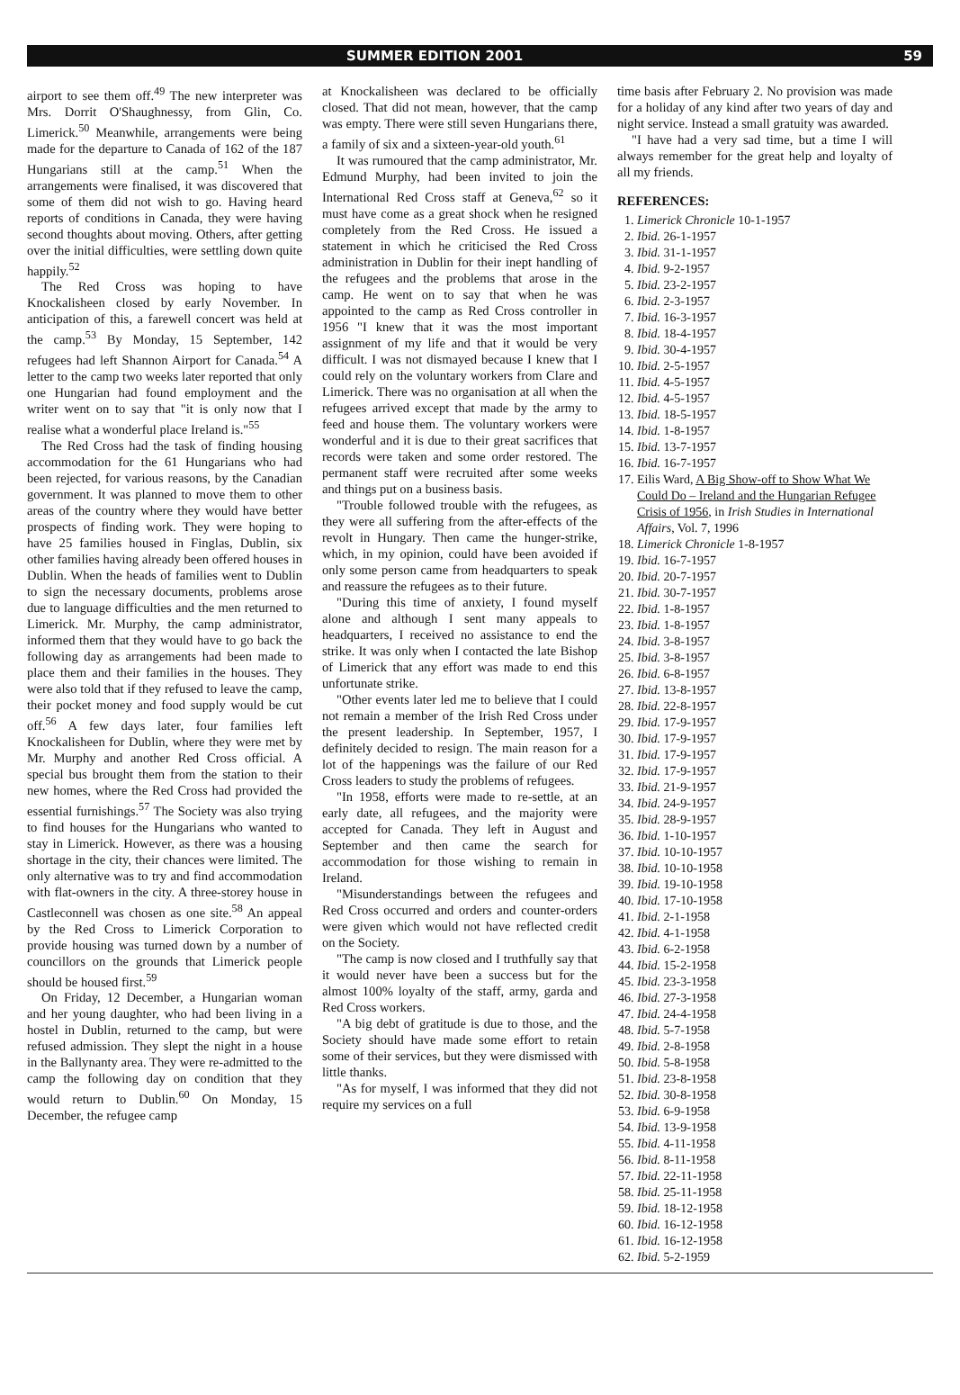SUMMER EDITION 2001 59
airport to see them off.<sup>49</sup> The new interpreter was Mrs. Dorrit O'Shaughnessy, from Glin, Co. Limerick.<sup>50</sup> Meanwhile, arrangements were being made for the departure to Canada of 162 of the 187 Hungarians still at the camp.<sup>51</sup> When the arrangements were finalised, it was discovered that some of them did not wish to go. Having heard reports of conditions in Canada, they were having second thoughts about moving. Others, after getting over the initial difficulties, were settling down quite happily.<sup>52</sup>
The Red Cross was hoping to have Knockalisheen closed by early November. In anticipation of this, a farewell concert was held at the camp.<sup>53</sup> By Monday, 15 September, 142 refugees had left Shannon Airport for Canada.<sup>54</sup> A letter to the camp two weeks later reported that only one Hungarian had found employment and the writer went on to say that "it is only now that I realise what a wonderful place Ireland is."<sup>55</sup>
The Red Cross had the task of finding housing accommodation for the 61 Hungarians who had been rejected, for various reasons, by the Canadian government. It was planned to move them to other areas of the country where they would have better prospects of finding work. They were hoping to have 25 families housed in Finglas, Dublin, six other families having already been offered houses in Dublin. When the heads of families went to Dublin to sign the necessary documents, problems arose due to language difficulties and the men returned to Limerick. Mr. Murphy, the camp administrator, informed them that they would have to go back the following day as arrangements had been made to place them and their families in the houses. They were also told that if they refused to leave the camp, their pocket money and food supply would be cut off.<sup>56</sup> A few days later, four families left Knockalisheen for Dublin, where they were met by Mr. Murphy and another Red Cross official. A special bus brought them from the station to their new homes, where the Red Cross had provided the essential furnishings.<sup>57</sup> The Society was also trying to find houses for the Hungarians who wanted to stay in Limerick. However, as there was a housing shortage in the city, their chances were limited. The only alternative was to try and find accommodation with flat-owners in the city. A three-storey house in Castleconnell was chosen as one site.<sup>58</sup> An appeal by the Red Cross to Limerick Corporation to provide housing was turned down by a number of councillors on the grounds that Limerick people should be housed first.<sup>59</sup>
On Friday, 12 December, a Hungarian woman and her young daughter, who had been living in a hostel in Dublin, returned to the camp, but were refused admission. They slept the night in a house in the Ballynanty area. They were re-admitted to the camp the following day on condition that they would return to Dublin.<sup>60</sup> On Monday, 15 December, the refugee camp
at Knockalisheen was declared to be officially closed. That did not mean, however, that the camp was empty. There were still seven Hungarians there, a family of six and a sixteen-year-old youth.<sup>61</sup>
It was rumoured that the camp administrator, Mr. Edmund Murphy, had been invited to join the International Red Cross staff at Geneva,<sup>62</sup> so it must have come as a great shock when he resigned completely from the Red Cross. He issued a statement in which he criticised the Red Cross administration in Dublin for their inept handling of the refugees and the problems that arose in the camp. He went on to say that when he was appointed to the camp as Red Cross controller in 1956 "I knew that it was the most important assignment of my life and that it would be very difficult. I was not dismayed because I knew that I could rely on the voluntary workers from Clare and Limerick. There was no organisation at all when the refugees arrived except that made by the army to feed and house them. The voluntary workers were wonderful and it is due to their great sacrifices that records were taken and some order restored. The permanent staff were recruited after some weeks and things put on a business basis.
"Trouble followed trouble with the refugees, as they were all suffering from the after-effects of the revolt in Hungary. Then came the hunger-strike, which, in my opinion, could have been avoided if only some person came from headquarters to speak and reassure the refugees as to their future.
"During this time of anxiety, I found myself alone and although I sent many appeals to headquarters, I received no assistance to end the strike. It was only when I contacted the late Bishop of Limerick that any effort was made to end this unfortunate strike.
"Other events later led me to believe that I could not remain a member of the Irish Red Cross under the present leadership. In September, 1957, I definitely decided to resign. The main reason for a lot of the happenings was the failure of our Red Cross leaders to study the problems of refugees.
"In 1958, efforts were made to re-settle, at an early date, all refugees, and the majority were accepted for Canada. They left in August and September and then came the search for accommodation for those wishing to remain in Ireland.
"Misunderstandings between the refugees and Red Cross occurred and orders and counter-orders were given which would not have reflected credit on the Society.
"The camp is now closed and I truthfully say that it would never have been a success but for the almost 100% loyalty of the staff, army, garda and Red Cross workers.
"A big debt of gratitude is due to those, and the Society should have made some effort to retain some of their services, but they were dismissed with little thanks.
"As for myself, I was informed that they did not require my services on a full
time basis after February 2. No provision was made for a holiday of any kind after two years of day and night service. Instead a small gratuity was awarded.
"I have had a very sad time, but a time I will always remember for the great help and loyalty of all my friends.
REFERENCES:
1. Limerick Chronicle 10-1-1957
2. Ibid. 26-1-1957
3. Ibid. 31-1-1957
4. Ibid. 9-2-1957
5. Ibid. 23-2-1957
6. Ibid. 2-3-1957
7. Ibid. 16-3-1957
8. Ibid. 18-4-1957
9. Ibid. 30-4-1957
10. Ibid. 2-5-1957
11. Ibid. 4-5-1957
12. Ibid. 4-5-1957
13. Ibid. 18-5-1957
14. Ibid. 1-8-1957
15. Ibid. 13-7-1957
16. Ibid. 16-7-1957
17. Eilis Ward, A Big Show-off to Show What We Could Do – Ireland and the Hungarian Refugee Crisis of 1956, in Irish Studies in International Affairs, Vol. 7, 1996
18. Limerick Chronicle 1-8-1957
19. Ibid. 16-7-1957
20. Ibid. 20-7-1957
21. Ibid. 30-7-1957
22. Ibid. 1-8-1957
23. Ibid. 1-8-1957
24. Ibid. 3-8-1957
25. Ibid. 3-8-1957
26. Ibid. 6-8-1957
27. Ibid. 13-8-1957
28. Ibid. 22-8-1957
29. Ibid. 17-9-1957
30. Ibid. 17-9-1957
31. Ibid. 17-9-1957
32. Ibid. 17-9-1957
33. Ibid. 21-9-1957
34. Ibid. 24-9-1957
35. Ibid. 28-9-1957
36. Ibid. 1-10-1957
37. Ibid. 10-10-1957
38. Ibid. 10-10-1958
39. Ibid. 19-10-1958
40. Ibid. 17-10-1958
41. Ibid. 2-1-1958
42. Ibid. 4-1-1958
43. Ibid. 6-2-1958
44. Ibid. 15-2-1958
45. Ibid. 23-3-1958
46. Ibid. 27-3-1958
47. Ibid. 24-4-1958
48. Ibid. 5-7-1958
49. Ibid. 2-8-1958
50. Ibid. 5-8-1958
51. Ibid. 23-8-1958
52. Ibid. 30-8-1958
53. Ibid. 6-9-1958
54. Ibid. 13-9-1958
55. Ibid. 4-11-1958
56. Ibid. 8-11-1958
57. Ibid. 22-11-1958
58. Ibid. 25-11-1958
59. Ibid. 18-12-1958
60. Ibid. 16-12-1958
61. Ibid. 16-12-1958
62. Ibid. 5-2-1959